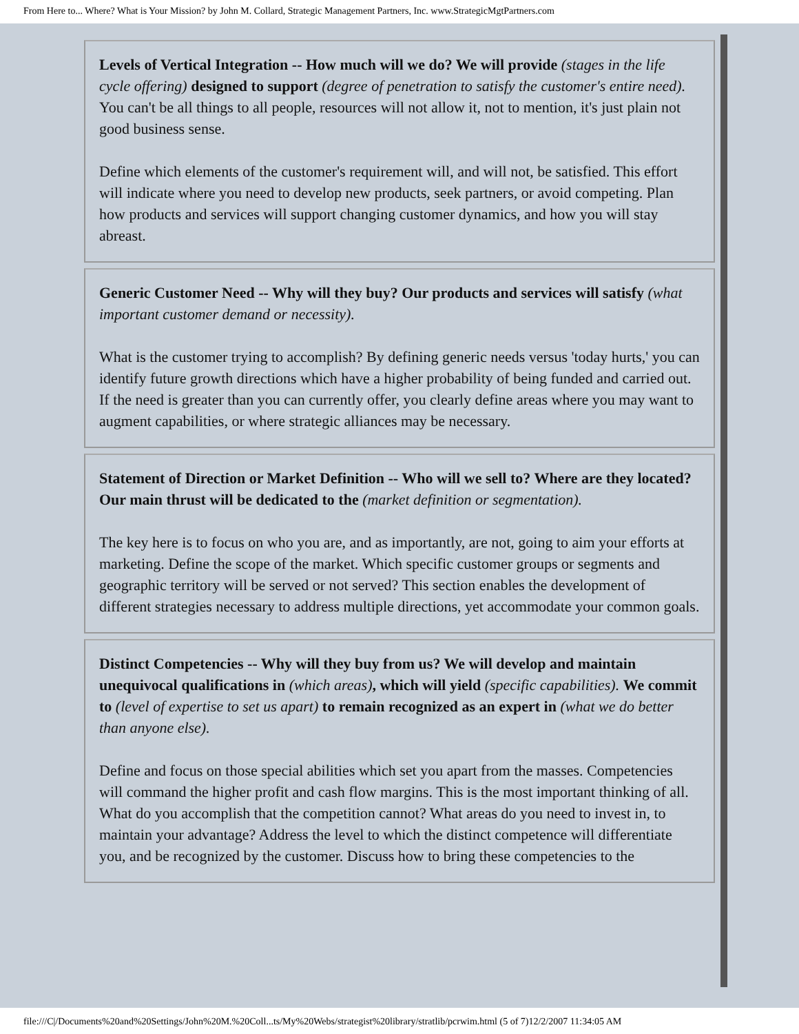From Here to... Where? What is Your Mission? by John M. Collard, Strategic Management Partners, Inc. www.StrategicMgtPartners.com
Levels of Vertical Integration -- How much will we do? We will provide (stages in the life cycle offering) designed to support (degree of penetration to satisfy the customer's entire need). You can't be all things to all people, resources will not allow it, not to mention, it's just plain not good business sense.
Define which elements of the customer's requirement will, and will not, be satisfied. This effort will indicate where you need to develop new products, seek partners, or avoid competing. Plan how products and services will support changing customer dynamics, and how you will stay abreast.
Generic Customer Need -- Why will they buy? Our products and services will satisfy (what important customer demand or necessity).
What is the customer trying to accomplish? By defining generic needs versus 'today hurts,' you can identify future growth directions which have a higher probability of being funded and carried out. If the need is greater than you can currently offer, you clearly define areas where you may want to augment capabilities, or where strategic alliances may be necessary.
Statement of Direction or Market Definition -- Who will we sell to? Where are they located? Our main thrust will be dedicated to the (market definition or segmentation).
The key here is to focus on who you are, and as importantly, are not, going to aim your efforts at marketing. Define the scope of the market. Which specific customer groups or segments and geographic territory will be served or not served? This section enables the development of different strategies necessary to address multiple directions, yet accommodate your common goals.
Distinct Competencies -- Why will they buy from us? We will develop and maintain unequivocal qualifications in (which areas), which will yield (specific capabilities). We commit to (level of expertise to set us apart) to remain recognized as an expert in (what we do better than anyone else).
Define and focus on those special abilities which set you apart from the masses. Competencies will command the higher profit and cash flow margins. This is the most important thinking of all. What do you accomplish that the competition cannot? What areas do you need to invest in, to maintain your advantage? Address the level to which the distinct competence will differentiate you, and be recognized by the customer. Discuss how to bring these competencies to the
file:///C|/Documents%20and%20Settings/John%20M.%20Coll...ts/My%20Webs/strategist%20library/stratlib/pcrwim.html (5 of 7)12/2/2007 11:34:05 AM